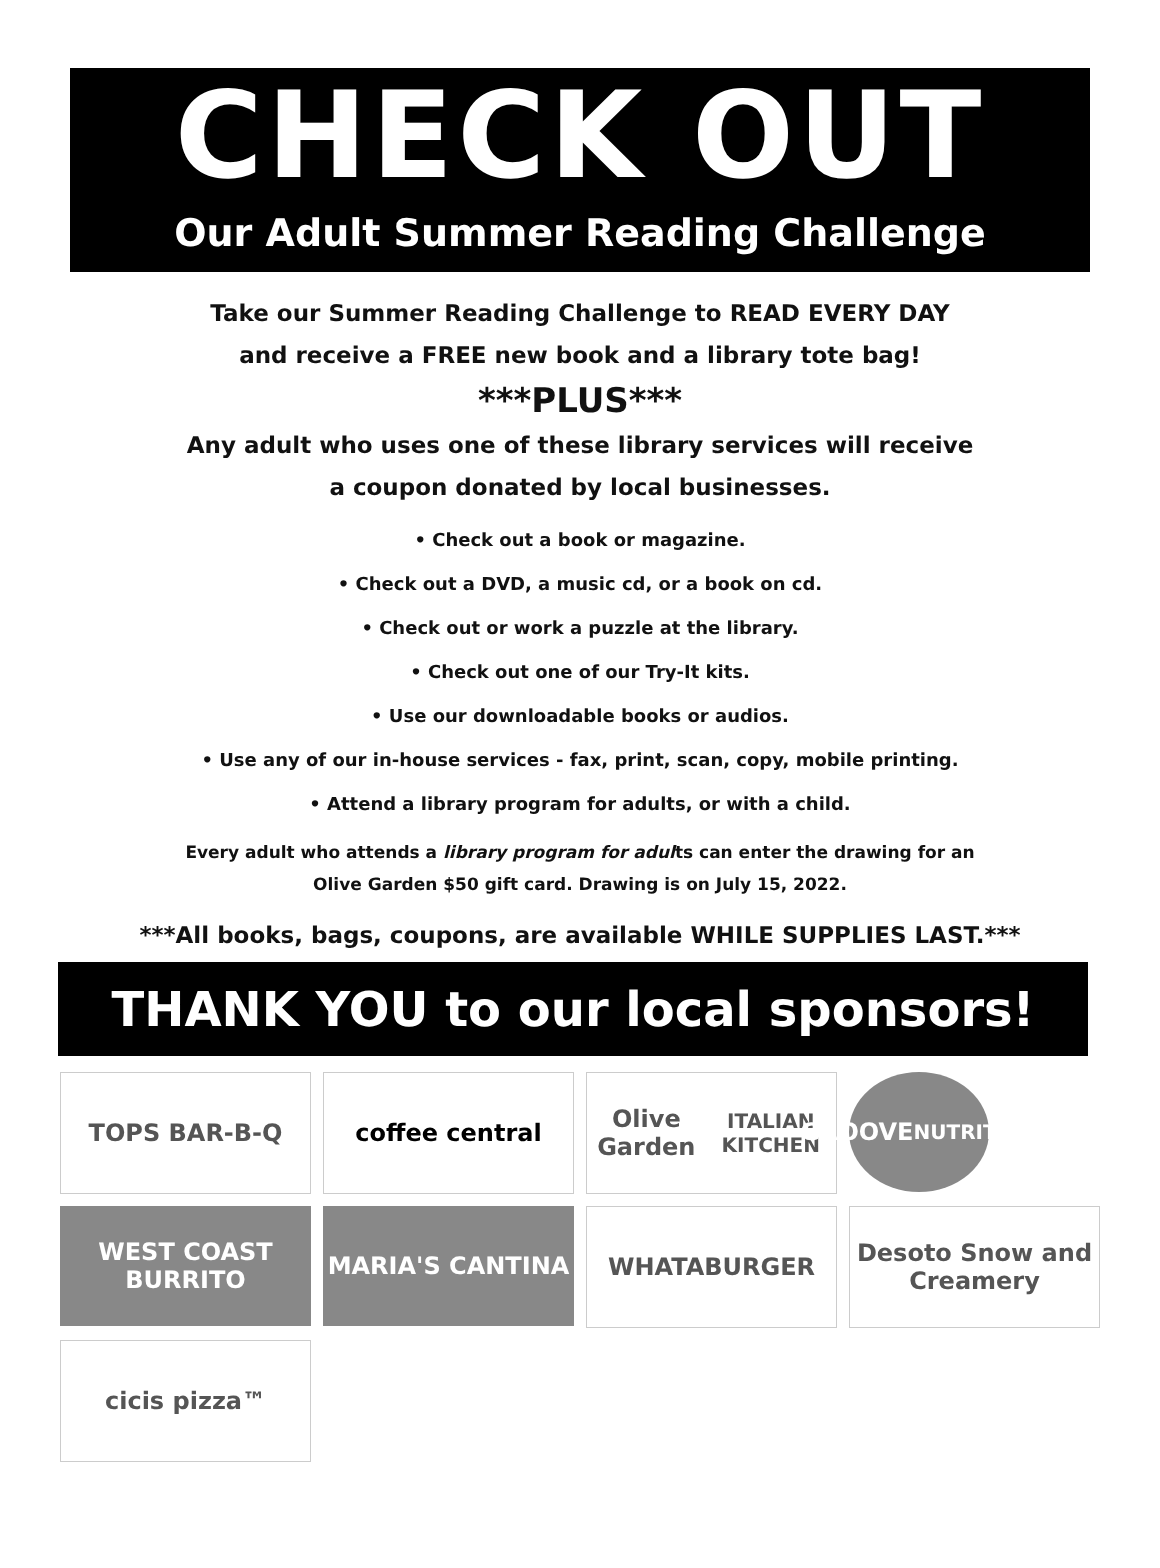CHECK OUT
Our Adult Summer Reading Challenge
Take our Summer Reading Challenge to READ EVERY DAY
and receive a FREE new book and a library tote bag!
***PLUS***
Any adult who uses one of these library services will receive
a coupon donated by local businesses.
• Check out a book or magazine.
• Check out a DVD, a music cd, or a book on cd.
• Check out or work a puzzle at the library.
• Check out one of our Try-It kits.
• Use our downloadable books or audios.
• Use any of our in-house services - fax, print, scan, copy, mobile printing.
• Attend a library program for adults, or with a child.
Every adult who attends a library program for adults can enter the drawing for an
Olive Garden $50 gift card. Drawing is on July 15, 2022.
***All books, bags, coupons, are available WHILE SUPPLIES LAST.***
THANK YOU to our local sponsors!
TOPS BAR-B-Q
coffee central
Olive Garden
ITALIAN KITCHEN
GROOVE
NUTRITION
WEST COAST BURRITO
MARIA'S CANTINA
WHATABURGER
Desoto Snow and Creamery
cicis pizza™